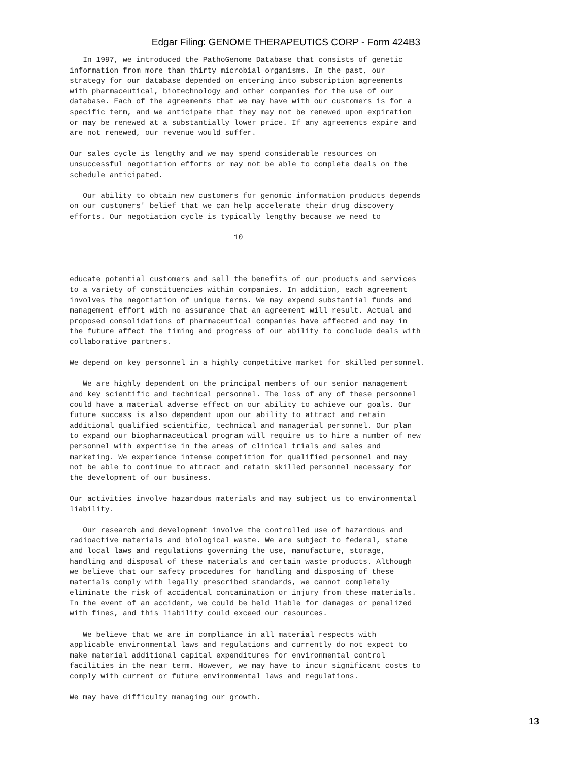Edgar Filing: GENOME THERAPEUTICS CORP - Form 424B3
   In 1997, we introduced the PathoGenome Database that consists of genetic
information from more than thirty microbial organisms. In the past, our
strategy for our database depended on entering into subscription agreements
with pharmaceutical, biotechnology and other companies for the use of our
database. Each of the agreements that we may have with our customers is for a
specific term, and we anticipate that they may not be renewed upon expiration
or may be renewed at a substantially lower price. If any agreements expire and
are not renewed, our revenue would suffer.

Our sales cycle is lengthy and we may spend considerable resources on
unsuccessful negotiation efforts or may not be able to complete deals on the
schedule anticipated.

   Our ability to obtain new customers for genomic information products depends
on our customers' belief that we can help accelerate their drug discovery
efforts. Our negotiation cycle is typically lengthy because we need to

                                     10



educate potential customers and sell the benefits of our products and services
to a variety of constituencies within companies. In addition, each agreement
involves the negotiation of unique terms. We may expend substantial funds and
management effort with no assurance that an agreement will result. Actual and
proposed consolidations of pharmaceutical companies have affected and may in
the future affect the timing and progress of our ability to conclude deals with
collaborative partners.

We depend on key personnel in a highly competitive market for skilled personnel.

   We are highly dependent on the principal members of our senior management
and key scientific and technical personnel. The loss of any of these personnel
could have a material adverse effect on our ability to achieve our goals. Our
future success is also dependent upon our ability to attract and retain
additional qualified scientific, technical and managerial personnel. Our plan
to expand our biopharmaceutical program will require us to hire a number of new
personnel with expertise in the areas of clinical trials and sales and
marketing. We experience intense competition for qualified personnel and may
not be able to continue to attract and retain skilled personnel necessary for
the development of our business.

Our activities involve hazardous materials and may subject us to environmental
liability.

   Our research and development involve the controlled use of hazardous and
radioactive materials and biological waste. We are subject to federal, state
and local laws and regulations governing the use, manufacture, storage,
handling and disposal of these materials and certain waste products. Although
we believe that our safety procedures for handling and disposing of these
materials comply with legally prescribed standards, we cannot completely
eliminate the risk of accidental contamination or injury from these materials.
In the event of an accident, we could be held liable for damages or penalized
with fines, and this liability could exceed our resources.

   We believe that we are in compliance in all material respects with
applicable environmental laws and regulations and currently do not expect to
make material additional capital expenditures for environmental control
facilities in the near term. However, we may have to incur significant costs to
comply with current or future environmental laws and regulations.

We may have difficulty managing our growth.
13